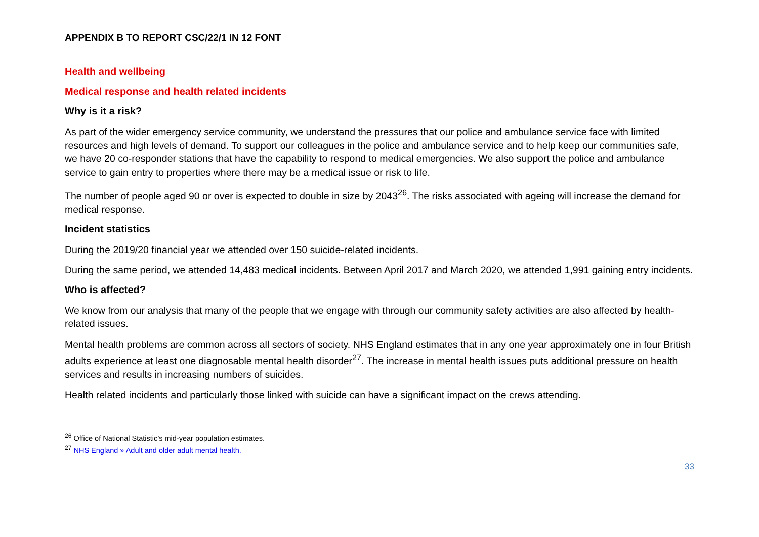APPENDIX B TO REPORT CSC/22/1 IN 12 FONT
Health and wellbeing
Medical response and health related incidents
Why is it a risk?
As part of the wider emergency service community, we understand the pressures that our police and ambulance service face with limited resources and high levels of demand. To support our colleagues in the police and ambulance service and to help keep our communities safe, we have 20 co-responder stations that have the capability to respond to medical emergencies. We also support the police and ambulance service to gain entry to properties where there may be a medical issue or risk to life.
The number of people aged 90 or over is expected to double in size by 2043<sup>26</sup>. The risks associated with ageing will increase the demand for medical response.
Incident statistics
During the 2019/20 financial year we attended over 150 suicide-related incidents.
During the same period, we attended 14,483 medical incidents. Between April 2017 and March 2020, we attended 1,991 gaining entry incidents.
Who is affected?
We know from our analysis that many of the people that we engage with through our community safety activities are also affected by health-related issues.
Mental health problems are common across all sectors of society. NHS England estimates that in any one year approximately one in four British adults experience at least one diagnosable mental health disorder<sup>27</sup>. The increase in mental health issues puts additional pressure on health services and results in increasing numbers of suicides.
Health related incidents and particularly those linked with suicide can have a significant impact on the crews attending.
<sup>26</sup> Office of National Statistic’s mid-year population estimates.
<sup>27</sup> NHS England » Adult and older adult mental health.
33